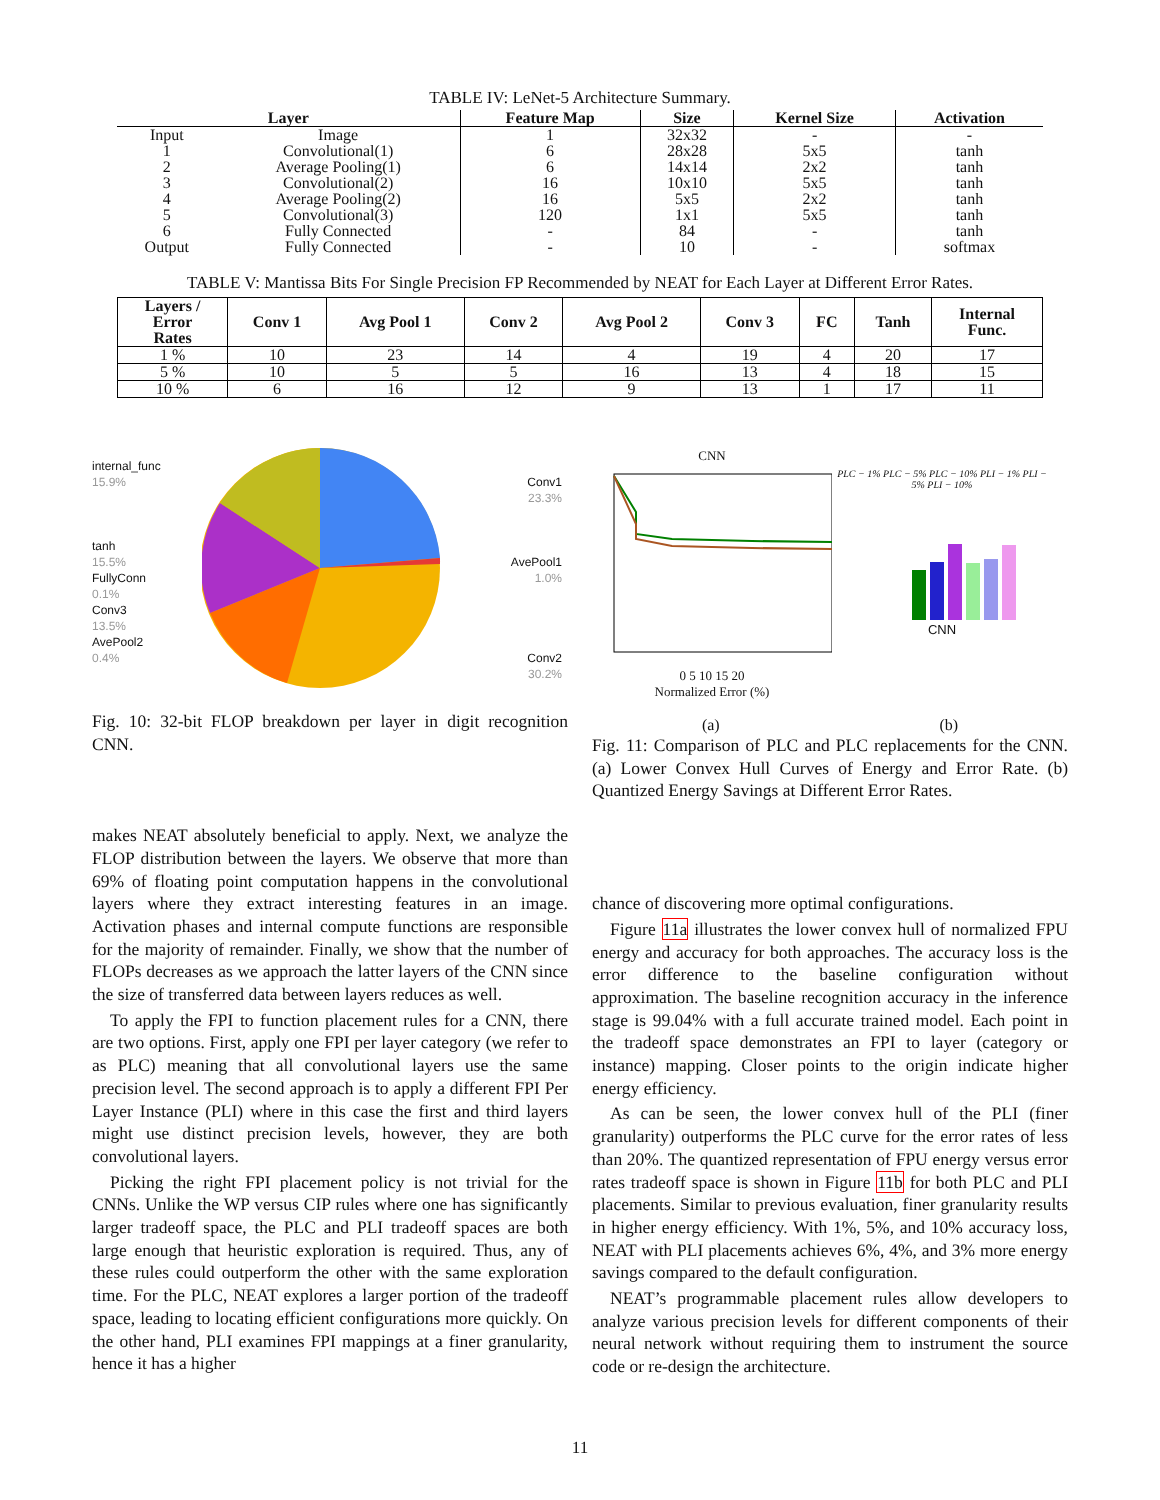TABLE IV: LeNet-5 Architecture Summary.
| Layer | | Feature Map | Size | Kernel Size | Activation |
| --- | --- | --- | --- | --- | --- |
| Input | Image | 1 | 32x32 | - | - |
| 1 | Convolutional(1) | 6 | 28x28 | 5x5 | tanh |
| 2 | Average Pooling(1) | 6 | 14x14 | 2x2 | tanh |
| 3 | Convolutional(2) | 16 | 10x10 | 5x5 | tanh |
| 4 | Average Pooling(2) | 16 | 5x5 | 2x2 | tanh |
| 5 | Convolutional(3) | 120 | 1x1 | 5x5 | tanh |
| 6 | Fully Connected | - | 84 | - | tanh |
| Output | Fully Connected | - | 10 | - | softmax |
TABLE V: Mantissa Bits For Single Precision FP Recommended by NEAT for Each Layer at Different Error Rates.
| Layers / Error Rates | Conv 1 | Avg Pool 1 | Conv 2 | Avg Pool 2 | Conv 3 | FC | Tanh | Internal Func. |
| --- | --- | --- | --- | --- | --- | --- | --- | --- |
| 1 % | 10 | 23 | 14 | 4 | 19 | 4 | 20 | 17 |
| 5 % | 10 | 5 | 5 | 16 | 13 | 4 | 18 | 15 |
| 10 % | 6 | 16 | 12 | 9 | 13 | 1 | 17 | 11 |
internal_func
15.9%
tanh
15.5%
FullyConn
0.1%
Conv3
13.5%
AvePool2
0.4%
Conv1
23.3%
AvePool1
1.0%
Conv2
30.2%
Fig. 10: 32-bit FLOP breakdown per layer in digit recognition CNN.
CNN
0 5 10 15 20
Normalized Error (%)
PLC − 1% PLC − 5% PLC − 10% PLI − 1% PLI − 5% PLI − 10%
CNN
(a) (b)
Fig. 11: Comparison of PLC and PLC replacements for the CNN. (a) Lower Convex Hull Curves of Energy and Error Rate. (b) Quantized Energy Savings at Different Error Rates.
makes NEAT absolutely beneficial to apply. Next, we analyze the FLOP distribution between the layers. We observe that more than 69% of floating point computation happens in the convolutional layers where they extract interesting features in an image. Activation phases and internal compute functions are responsible for the majority of remainder. Finally, we show that the number of FLOPs decreases as we approach the latter layers of the CNN since the size of transferred data between layers reduces as well.
To apply the FPI to function placement rules for a CNN, there are two options. First, apply one FPI per layer category (we refer to as PLC) meaning that all convolutional layers use the same precision level. The second approach is to apply a different FPI Per Layer Instance (PLI) where in this case the first and third layers might use distinct precision levels, however, they are both convolutional layers.
Picking the right FPI placement policy is not trivial for the CNNs. Unlike the WP versus CIP rules where one has significantly larger tradeoff space, the PLC and PLI tradeoff spaces are both large enough that heuristic exploration is required. Thus, any of these rules could outperform the other with the same exploration time. For the PLC, NEAT explores a larger portion of the tradeoff space, leading to locating efficient configurations more quickly. On the other hand, PLI examines FPI mappings at a finer granularity, hence it has a higher
chance of discovering more optimal configurations.
Figure 11a illustrates the lower convex hull of normalized FPU energy and accuracy for both approaches. The accuracy loss is the error difference to the baseline configuration without approximation. The baseline recognition accuracy in the inference stage is 99.04% with a full accurate trained model. Each point in the tradeoff space demonstrates an FPI to layer (category or instance) mapping. Closer points to the origin indicate higher energy efficiency.
As can be seen, the lower convex hull of the PLI (finer granularity) outperforms the PLC curve for the error rates of less than 20%. The quantized representation of FPU energy versus error rates tradeoff space is shown in Figure 11b for both PLC and PLI placements. Similar to previous evaluation, finer granularity results in higher energy efficiency. With 1%, 5%, and 10% accuracy loss, NEAT with PLI placements achieves 6%, 4%, and 3% more energy savings compared to the default configuration.
NEAT’s programmable placement rules allow developers to analyze various precision levels for different components of their neural network without requiring them to instrument the source code or re-design the architecture.
11